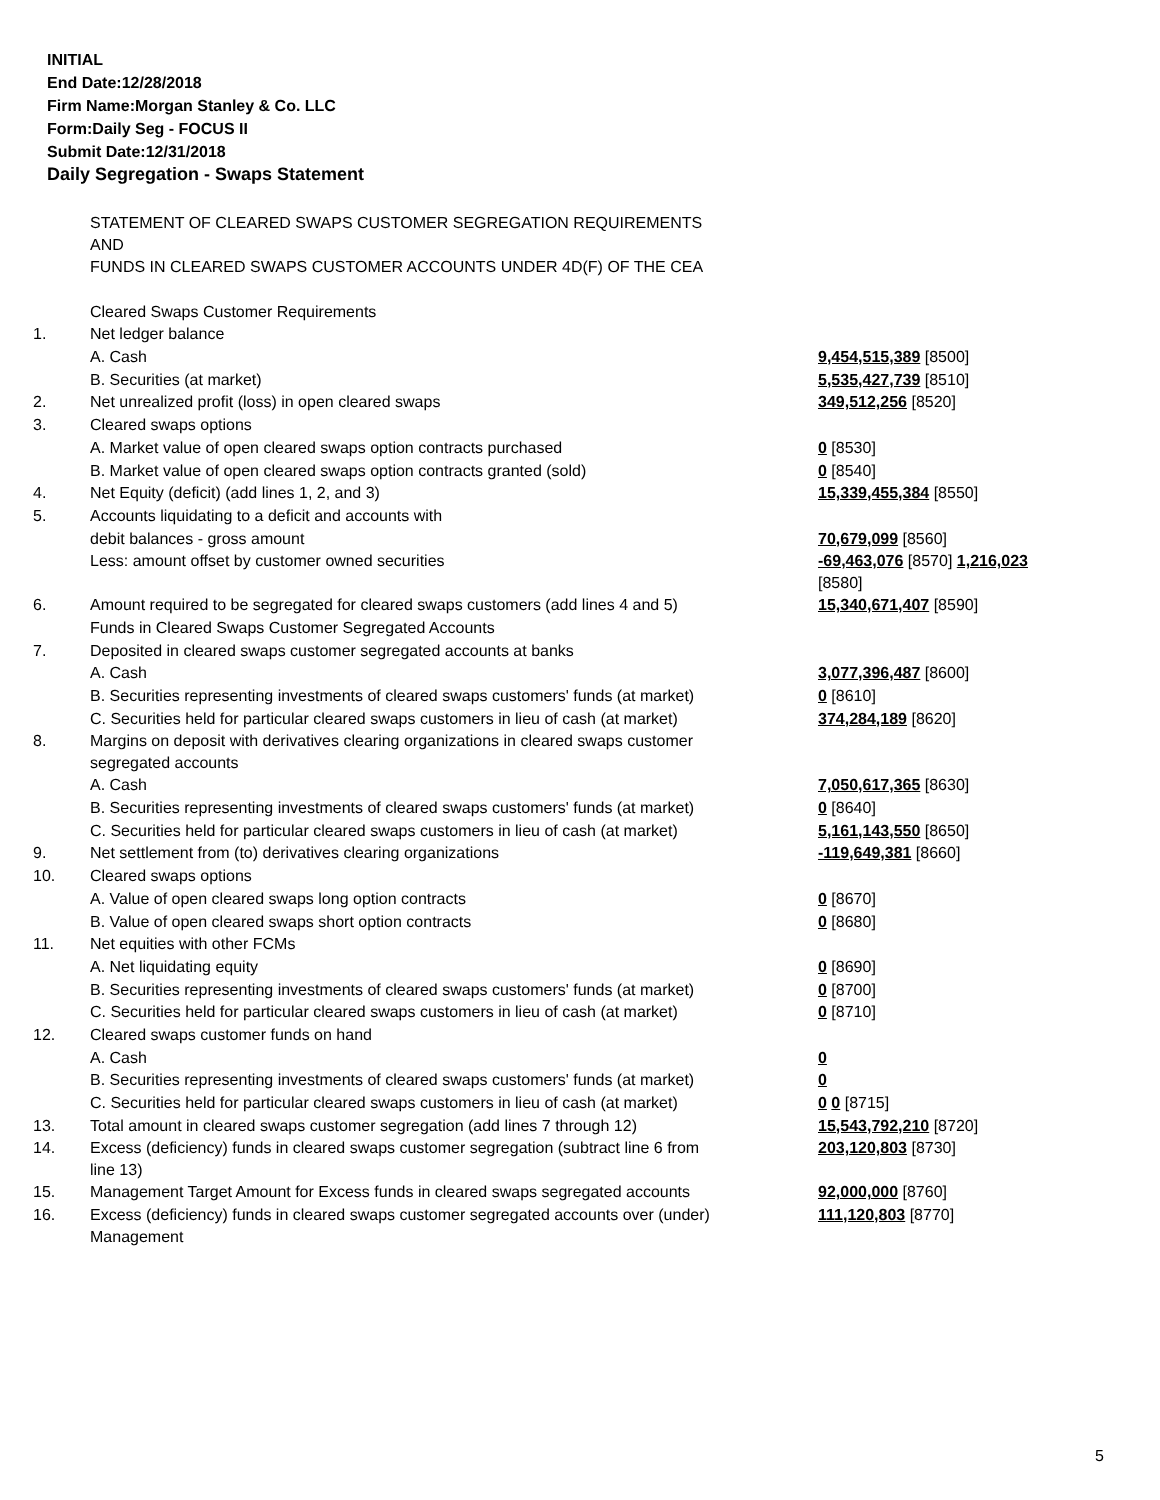INITIAL
End Date:12/28/2018
Firm Name:Morgan Stanley & Co. LLC
Form:Daily Seg - FOCUS II
Submit Date:12/31/2018
Daily Segregation - Swaps Statement
| | STATEMENT OF CLEARED SWAPS CUSTOMER SEGREGATION REQUIREMENTS AND FUNDS IN CLEARED SWAPS CUSTOMER ACCOUNTS UNDER 4D(F) OF THE CEA | |
| | Cleared Swaps Customer Requirements | |
| 1. | Net ledger balance | |
| | A. Cash | 9,454,515,389 [8500] |
| | B. Securities (at market) | 5,535,427,739 [8510] |
| 2. | Net unrealized profit (loss) in open cleared swaps | 349,512,256 [8520] |
| 3. | Cleared swaps options | |
| | A. Market value of open cleared swaps option contracts purchased | 0 [8530] |
| | B. Market value of open cleared swaps option contracts granted (sold) | 0 [8540] |
| 4. | Net Equity (deficit) (add lines 1, 2, and 3) | 15,339,455,384 [8550] |
| 5. | Accounts liquidating to a deficit and accounts with | |
| | debit balances - gross amount | 70,679,099 [8560] |
| | Less: amount offset by customer owned securities | -69,463,076 [8570] 1,216,023 [8580] |
| 6. | Amount required to be segregated for cleared swaps customers (add lines 4 and 5) | 15,340,671,407 [8590] |
| | Funds in Cleared Swaps Customer Segregated Accounts | |
| 7. | Deposited in cleared swaps customer segregated accounts at banks | |
| | A. Cash | 3,077,396,487 [8600] |
| | B. Securities representing investments of cleared swaps customers' funds (at market) | 0 [8610] |
| | C. Securities held for particular cleared swaps customers in lieu of cash (at market) | 374,284,189 [8620] |
| 8. | Margins on deposit with derivatives clearing organizations in cleared swaps customer segregated accounts | |
| | A. Cash | 7,050,617,365 [8630] |
| | B. Securities representing investments of cleared swaps customers' funds (at market) | 0 [8640] |
| | C. Securities held for particular cleared swaps customers in lieu of cash (at market) | 5,161,143,550 [8650] |
| 9. | Net settlement from (to) derivatives clearing organizations | -119,649,381 [8660] |
| 10. | Cleared swaps options | |
| | A. Value of open cleared swaps long option contracts | 0 [8670] |
| | B. Value of open cleared swaps short option contracts | 0 [8680] |
| 11. | Net equities with other FCMs | |
| | A. Net liquidating equity | 0 [8690] |
| | B. Securities representing investments of cleared swaps customers' funds (at market) | 0 [8700] |
| | C. Securities held for particular cleared swaps customers in lieu of cash (at market) | 0 [8710] |
| 12. | Cleared swaps customer funds on hand | |
| | A. Cash | 0 |
| | B. Securities representing investments of cleared swaps customers' funds (at market) | 0 |
| | C. Securities held for particular cleared swaps customers in lieu of cash (at market) | 0 0 [8715] |
| 13. | Total amount in cleared swaps customer segregation (add lines 7 through 12) | 15,543,792,210 [8720] |
| 14. | Excess (deficiency) funds in cleared swaps customer segregation (subtract line 6 from line 13) | 203,120,803 [8730] |
| 15. | Management Target Amount for Excess funds in cleared swaps segregated accounts | 92,000,000 [8760] |
| 16. | Excess (deficiency) funds in cleared swaps customer segregated accounts over (under) Management | 111,120,803 [8770] |
5